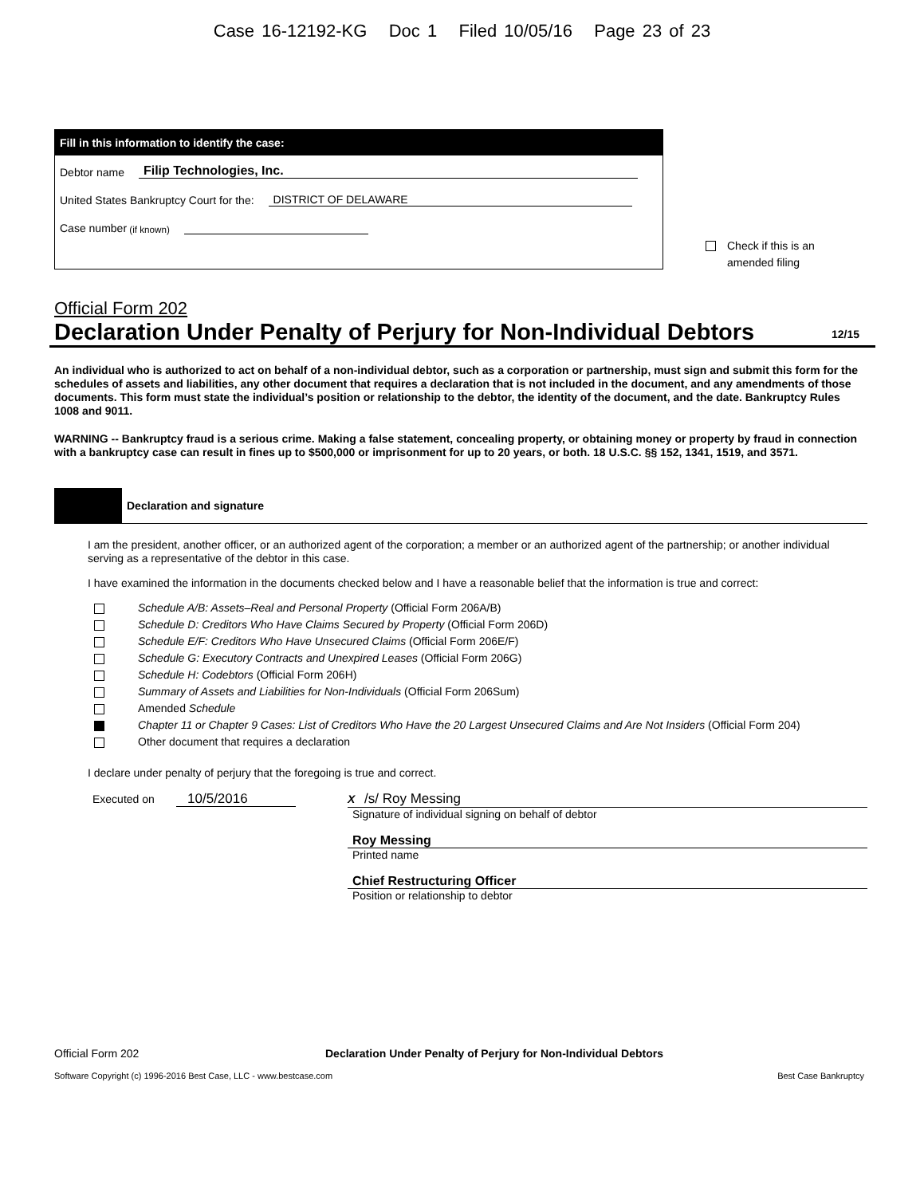Case 16-12192-KG Doc 1 Filed 10/05/16 Page 23 of 23
Fill in this information to identify the case:
Debtor name Filip Technologies, Inc.
United States Bankruptcy Court for the: DISTRICT OF DELAWARE
Case number (if known)
Check if this is an
amended filing
Official Form 202
Declaration Under Penalty of Perjury for Non-Individual Debtors 12/15
An individual who is authorized to act on behalf of a non-individual debtor, such as a corporation or partnership, must sign and submit this form for the schedules of assets and liabilities, any other document that requires a declaration that is not included in the document, and any amendments of those documents. This form must state the individual’s position or relationship to the debtor, the identity of the document, and the date. Bankruptcy Rules 1008 and 9011.
WARNING -- Bankruptcy fraud is a serious crime. Making a false statement, concealing property, or obtaining money or property by fraud in connection with a bankruptcy case can result in fines up to $500,000 or imprisonment for up to 20 years, or both. 18 U.S.C. §§ 152, 1341, 1519, and 3571.
Declaration and signature
I am the president, another officer, or an authorized agent of the corporation; a member or an authorized agent of the partnership; or another individual serving as a representative of the debtor in this case.
I have examined the information in the documents checked below and I have a reasonable belief that the information is true and correct:
Schedule A/B: Assets–Real and Personal Property (Official Form 206A/B)
Schedule D: Creditors Who Have Claims Secured by Property (Official Form 206D)
Schedule E/F: Creditors Who Have Unsecured Claims (Official Form 206E/F)
Schedule G: Executory Contracts and Unexpired Leases (Official Form 206G)
Schedule H: Codebtors (Official Form 206H)
Summary of Assets and Liabilities for Non-Individuals (Official Form 206Sum)
Amended Schedule
Chapter 11 or Chapter 9 Cases: List of Creditors Who Have the 20 Largest Unsecured Claims and Are Not Insiders (Official Form 204)
Other document that requires a declaration
I declare under penalty of perjury that the foregoing is true and correct.
Executed on 10/5/2016
X /s/ Roy Messing
Signature of individual signing on behalf of debtor
Roy Messing
Printed name
Chief Restructuring Officer
Position or relationship to debtor
Official Form 202 Declaration Under Penalty of Perjury for Non-Individual Debtors
Software Copyright (c) 1996-2016 Best Case, LLC - www.bestcase.com Best Case Bankruptcy